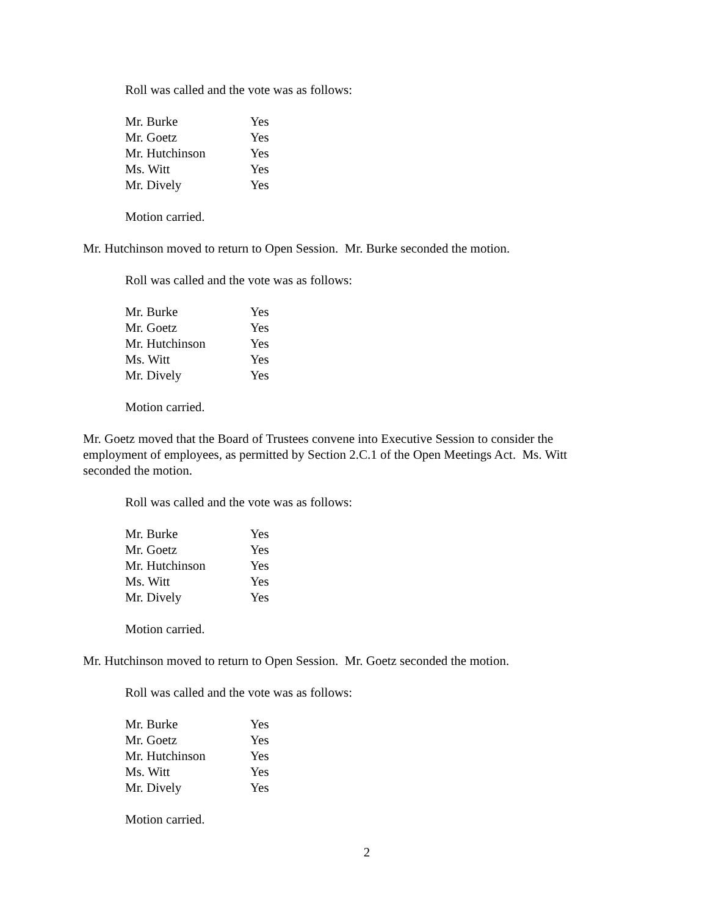Roll was called and the vote was as follows:
| Mr. Burke | Yes |
| Mr. Goetz | Yes |
| Mr. Hutchinson | Yes |
| Ms. Witt | Yes |
| Mr. Dively | Yes |
Motion carried.
Mr. Hutchinson moved to return to Open Session. Mr. Burke seconded the motion.
Roll was called and the vote was as follows:
| Mr. Burke | Yes |
| Mr. Goetz | Yes |
| Mr. Hutchinson | Yes |
| Ms. Witt | Yes |
| Mr. Dively | Yes |
Motion carried.
Mr. Goetz moved that the Board of Trustees convene into Executive Session to consider the employment of employees, as permitted by Section 2.C.1 of the Open Meetings Act. Ms. Witt seconded the motion.
Roll was called and the vote was as follows:
| Mr. Burke | Yes |
| Mr. Goetz | Yes |
| Mr. Hutchinson | Yes |
| Ms. Witt | Yes |
| Mr. Dively | Yes |
Motion carried.
Mr. Hutchinson moved to return to Open Session. Mr. Goetz seconded the motion.
Roll was called and the vote was as follows:
| Mr. Burke | Yes |
| Mr. Goetz | Yes |
| Mr. Hutchinson | Yes |
| Ms. Witt | Yes |
| Mr. Dively | Yes |
Motion carried.
2